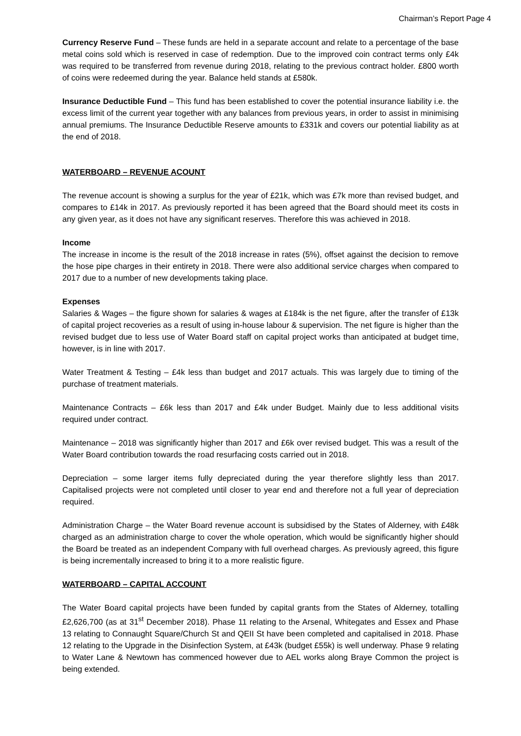Chairman’s Report Page 4
Currency Reserve Fund – These funds are held in a separate account and relate to a percentage of the base metal coins sold which is reserved in case of redemption. Due to the improved coin contract terms only £4k was required to be transferred from revenue during 2018, relating to the previous contract holder. £800 worth of coins were redeemed during the year. Balance held stands at £580k.
Insurance Deductible Fund – This fund has been established to cover the potential insurance liability i.e. the excess limit of the current year together with any balances from previous years, in order to assist in minimising annual premiums. The Insurance Deductible Reserve amounts to £331k and covers our potential liability as at the end of 2018.
WATERBOARD – REVENUE ACOUNT
The revenue account is showing a surplus for the year of £21k, which was £7k more than revised budget, and compares to £14k in 2017. As previously reported it has been agreed that the Board should meet its costs in any given year, as it does not have any significant reserves. Therefore this was achieved in 2018.
Income
The increase in income is the result of the 2018 increase in rates (5%), offset against the decision to remove the hose pipe charges in their entirety in 2018. There were also additional service charges when compared to 2017 due to a number of new developments taking place.
Expenses
Salaries & Wages – the figure shown for salaries & wages at £184k is the net figure, after the transfer of £13k of capital project recoveries as a result of using in-house labour & supervision. The net figure is higher than the revised budget due to less use of Water Board staff on capital project works than anticipated at budget time, however, is in line with 2017.
Water Treatment & Testing – £4k less than budget and 2017 actuals. This was largely due to timing of the purchase of treatment materials.
Maintenance Contracts – £6k less than 2017 and £4k under Budget. Mainly due to less additional visits required under contract.
Maintenance – 2018 was significantly higher than 2017 and £6k over revised budget. This was a result of the Water Board contribution towards the road resurfacing costs carried out in 2018.
Depreciation – some larger items fully depreciated during the year therefore slightly less than 2017. Capitalised projects were not completed until closer to year end and therefore not a full year of depreciation required.
Administration Charge – the Water Board revenue account is subsidised by the States of Alderney, with £48k charged as an administration charge to cover the whole operation, which would be significantly higher should the Board be treated as an independent Company with full overhead charges. As previously agreed, this figure is being incrementally increased to bring it to a more realistic figure.
WATERBOARD – CAPITAL ACCOUNT
The Water Board capital projects have been funded by capital grants from the States of Alderney, totalling £2,626,700 (as at 31<sup>st</sup> December 2018). Phase 11 relating to the Arsenal, Whitegates and Essex and Phase 13 relating to Connaught Square/Church St and QEII St have been completed and capitalised in 2018. Phase 12 relating to the Upgrade in the Disinfection System, at £43k (budget £55k) is well underway. Phase 9 relating to Water Lane & Newtown has commenced however due to AEL works along Braye Common the project is being extended.